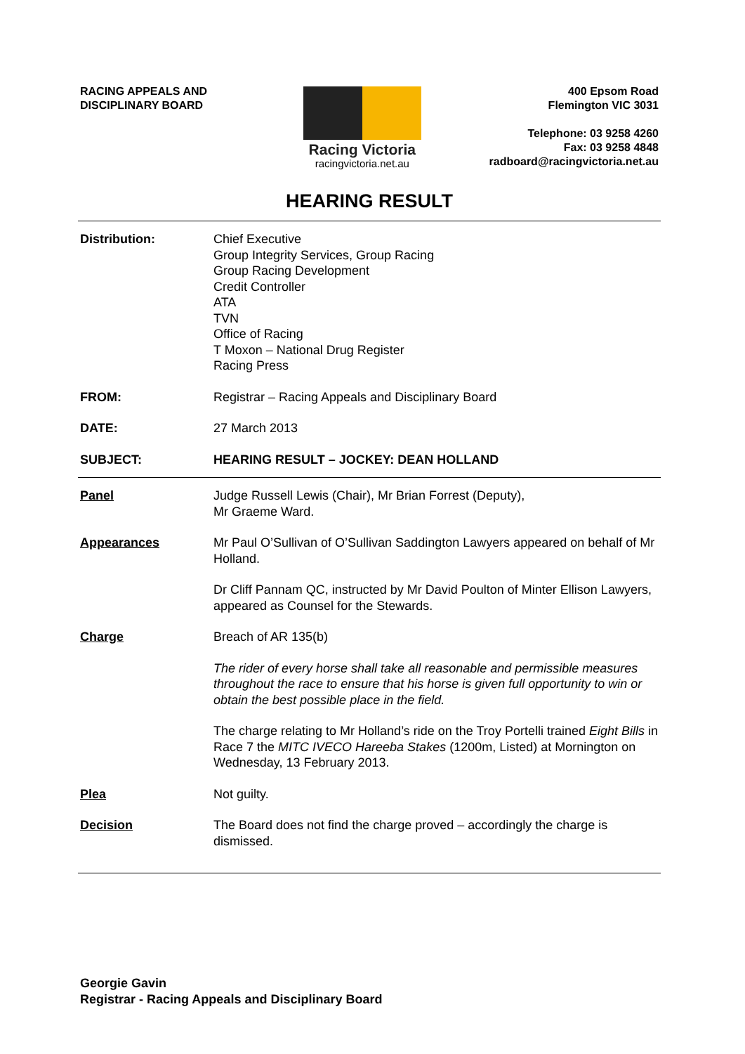RACING APPEALS AND
DISCIPLINARY BOARD
Racing Victoria
racingvictoria.net.au
400 Epsom Road
Flemington VIC 3031
Telephone: 03 9258 4260
Fax: 03 9258 4848
radboard@racingvictoria.net.au
HEARING RESULT
Distribution: Chief Executive
Group Integrity Services, Group Racing
Group Racing Development
Credit Controller
ATA
TVN
Office of Racing
T Moxon – National Drug Register
Racing Press
FROM: Registrar – Racing Appeals and Disciplinary Board
DATE: 27 March 2013
SUBJECT: HEARING RESULT – JOCKEY: DEAN HOLLAND
Panel Judge Russell Lewis (Chair), Mr Brian Forrest (Deputy),
Mr Graeme Ward.
Appearances Mr Paul O’Sullivan of O’Sullivan Saddington Lawyers appeared on behalf of Mr Holland.
Dr Cliff Pannam QC, instructed by Mr David Poulton of Minter Ellison Lawyers, appeared as Counsel for the Stewards.
Charge Breach of AR 135(b)
The rider of every horse shall take all reasonable and permissible measures throughout the race to ensure that his horse is given full opportunity to win or obtain the best possible place in the field.
The charge relating to Mr Holland’s ride on the Troy Portelli trained Eight Bills in Race 7 the MITC IVECO Hareeba Stakes (1200m, Listed) at Mornington on Wednesday, 13 February 2013.
Plea Not guilty.
Decision The Board does not find the charge proved – accordingly the charge is dismissed.
Georgie Gavin
Registrar - Racing Appeals and Disciplinary Board